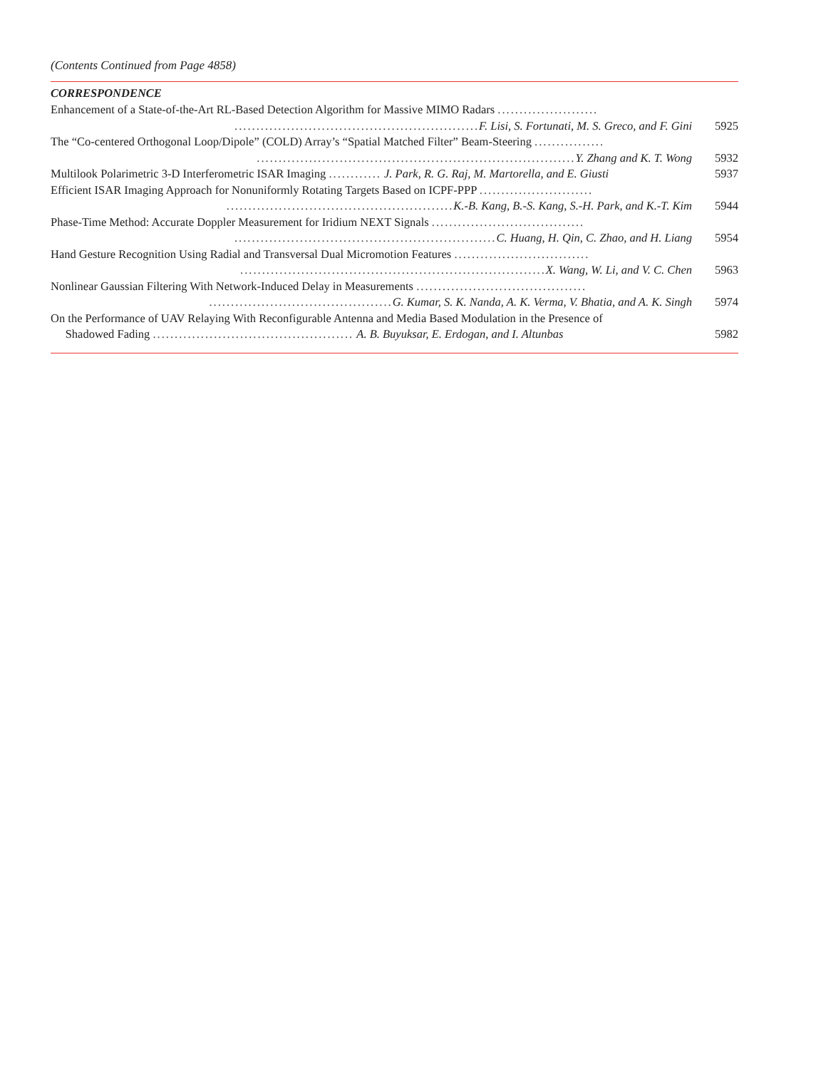(Contents Continued from Page 4858)
CORRESPONDENCE
Enhancement of a State-of-the-Art RL-Based Detection Algorithm for Massive MIMO Radars ............................................................................... F. Lisi, S. Fortunati, M. S. Greco, and F. Gini
5925
The “Co-centered Orthogonal Loop/Dipole” (COLD) Array’s “Spatial Matched Filter” Beam-Steering ......................................................................................... Y. Zhang and K. T. Wong
5932
Multilook Polarimetric 3-D Interferometric ISAR Imaging ............ J. Park, R. G. Raj, M. Martorella, and E. Giusti
5937
Efficient ISAR Imaging Approach for Nonuniformly Rotating Targets Based on ICPF-PPP .............................................................................. K.-B. Kang, B.-S. Kang, S.-H. Park, and K.-T. Kim
5944
Phase-Time Method: Accurate Doppler Measurement for Iridium NEXT Signals ............................................................................................... C. Huang, H. Qin, C. Zhao, and H. Liang
5954
Hand Gesture Recognition Using Radial and Transversal Dual Micromotion Features ..................................................................................................... X. Wang, W. Li, and V. C. Chen
5963
Nonlinear Gaussian Filtering With Network-Induced Delay in Measurements ................................................................................. G. Kumar, S. K. Nanda, A. K. Verma, V. Bhatia, and A. K. Singh
5974
On the Performance of UAV Relaying With Reconfigurable Antenna and Media Based Modulation in the Presence of
Shadowed Fading .............................................. A. B. Buyuksar, E. Erdogan, and I. Altunbas
5982